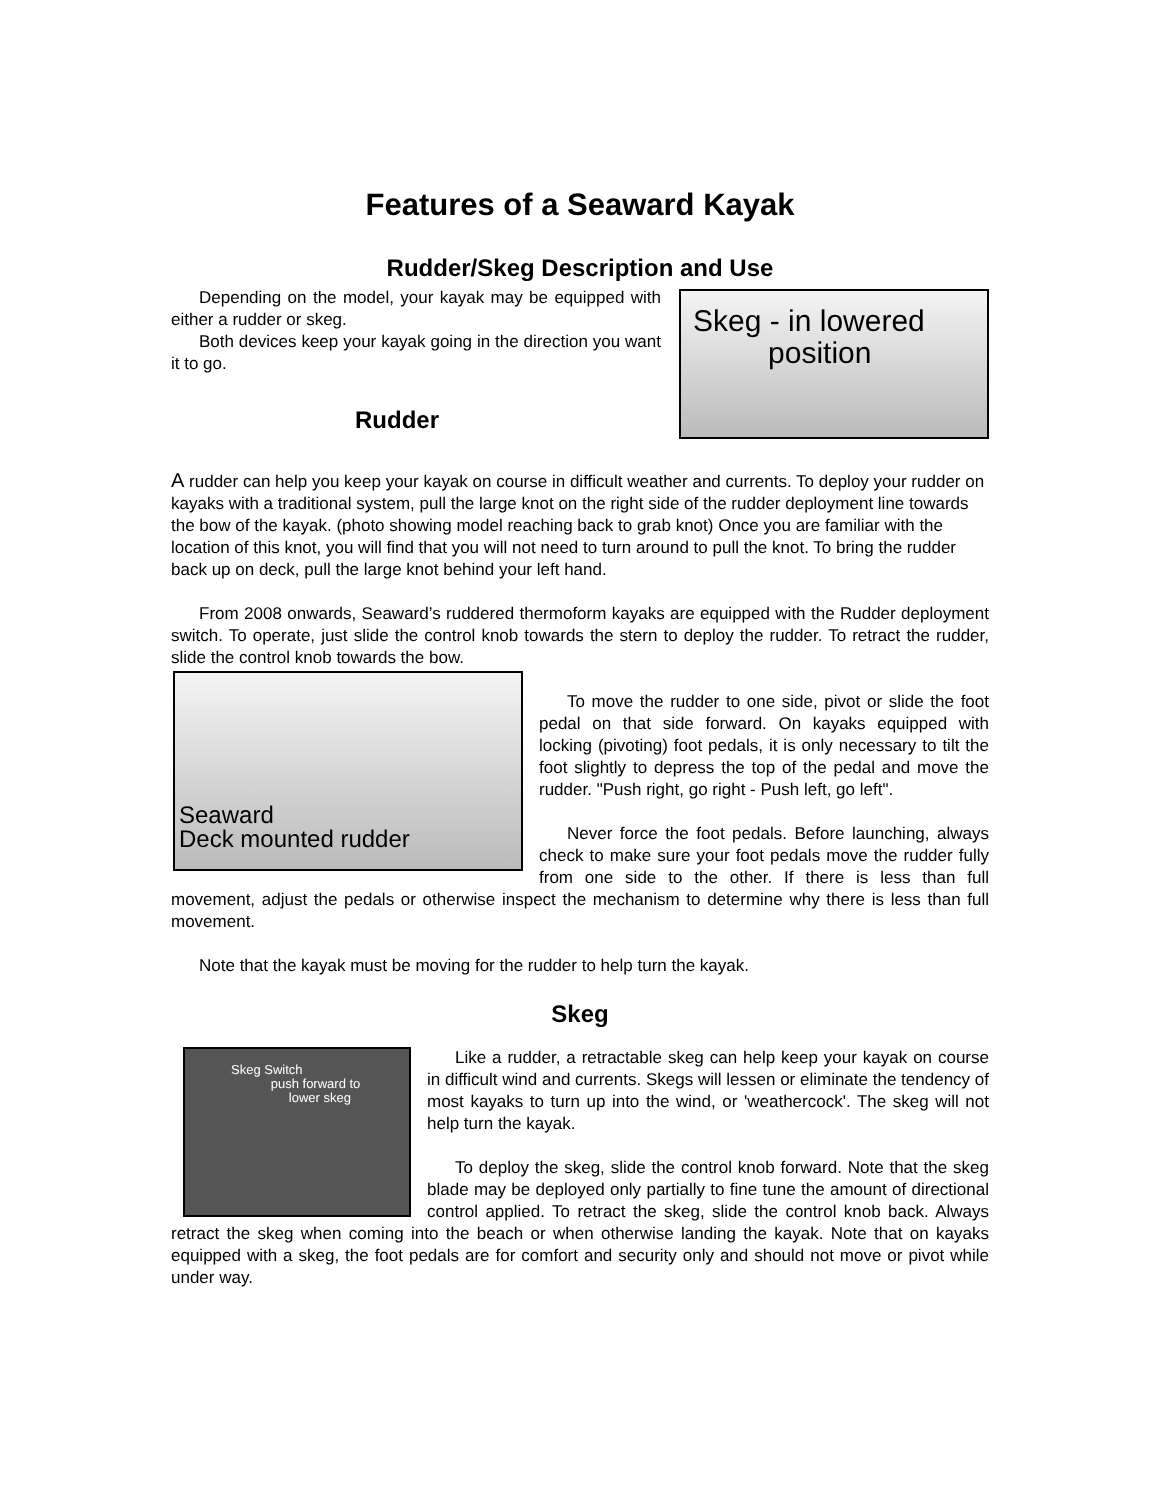Features of a Seaward Kayak
Rudder/Skeg Description and Use
Skeg - in lowered
position
Depending on the model, your kayak may be equipped with either a rudder or skeg.
Both devices keep your kayak going in the direction you want it to go.
Rudder
A rudder can help you keep your kayak on course in difficult weather and currents. To deploy your rudder on kayaks with a traditional system, pull the large knot on the right side of the rudder deployment line towards the bow of the kayak. (photo showing model reaching back to grab knot) Once you are familiar with the location of this knot, you will find that you will not need to turn around to pull the knot. To bring the rudder back up on deck, pull the large knot behind your left hand.
From 2008 onwards, Seaward’s ruddered thermoform kayaks are equipped with the Rudder deployment switch. To operate, just slide the control knob towards the stern to deploy the rudder. To retract the rudder, slide the control knob towards the bow.
Seaward
Deck mounted rudder
To move the rudder to one side, pivot or slide the foot pedal on that side forward. On kayaks equipped with locking (pivoting) foot pedals, it is only necessary to tilt the foot slightly to depress the top of the pedal and move the rudder. "Push right, go right - Push left, go left".
Never force the foot pedals. Before launching, always check to make sure your foot pedals move the rudder fully from one side to the other. If there is less than full movement, adjust the pedals or otherwise inspect the mechanism to determine why there is less than full movement.
Note that the kayak must be moving for the rudder to help turn the kayak.
Skeg
Skeg Switch
push forward to
lower skeg
Like a rudder, a retractable skeg can help keep your kayak on course in difficult wind and currents. Skegs will lessen or eliminate the tendency of most kayaks to turn up into the wind, or 'weathercock'. The skeg will not help turn the kayak.
To deploy the skeg, slide the control knob forward. Note that the skeg blade may be deployed only partially to fine tune the amount of directional control applied. To retract the skeg, slide the control knob back. Always retract the skeg when coming into the beach or when otherwise landing the kayak. Note that on kayaks equipped with a skeg, the foot pedals are for comfort and security only and should not move or pivot while under way.